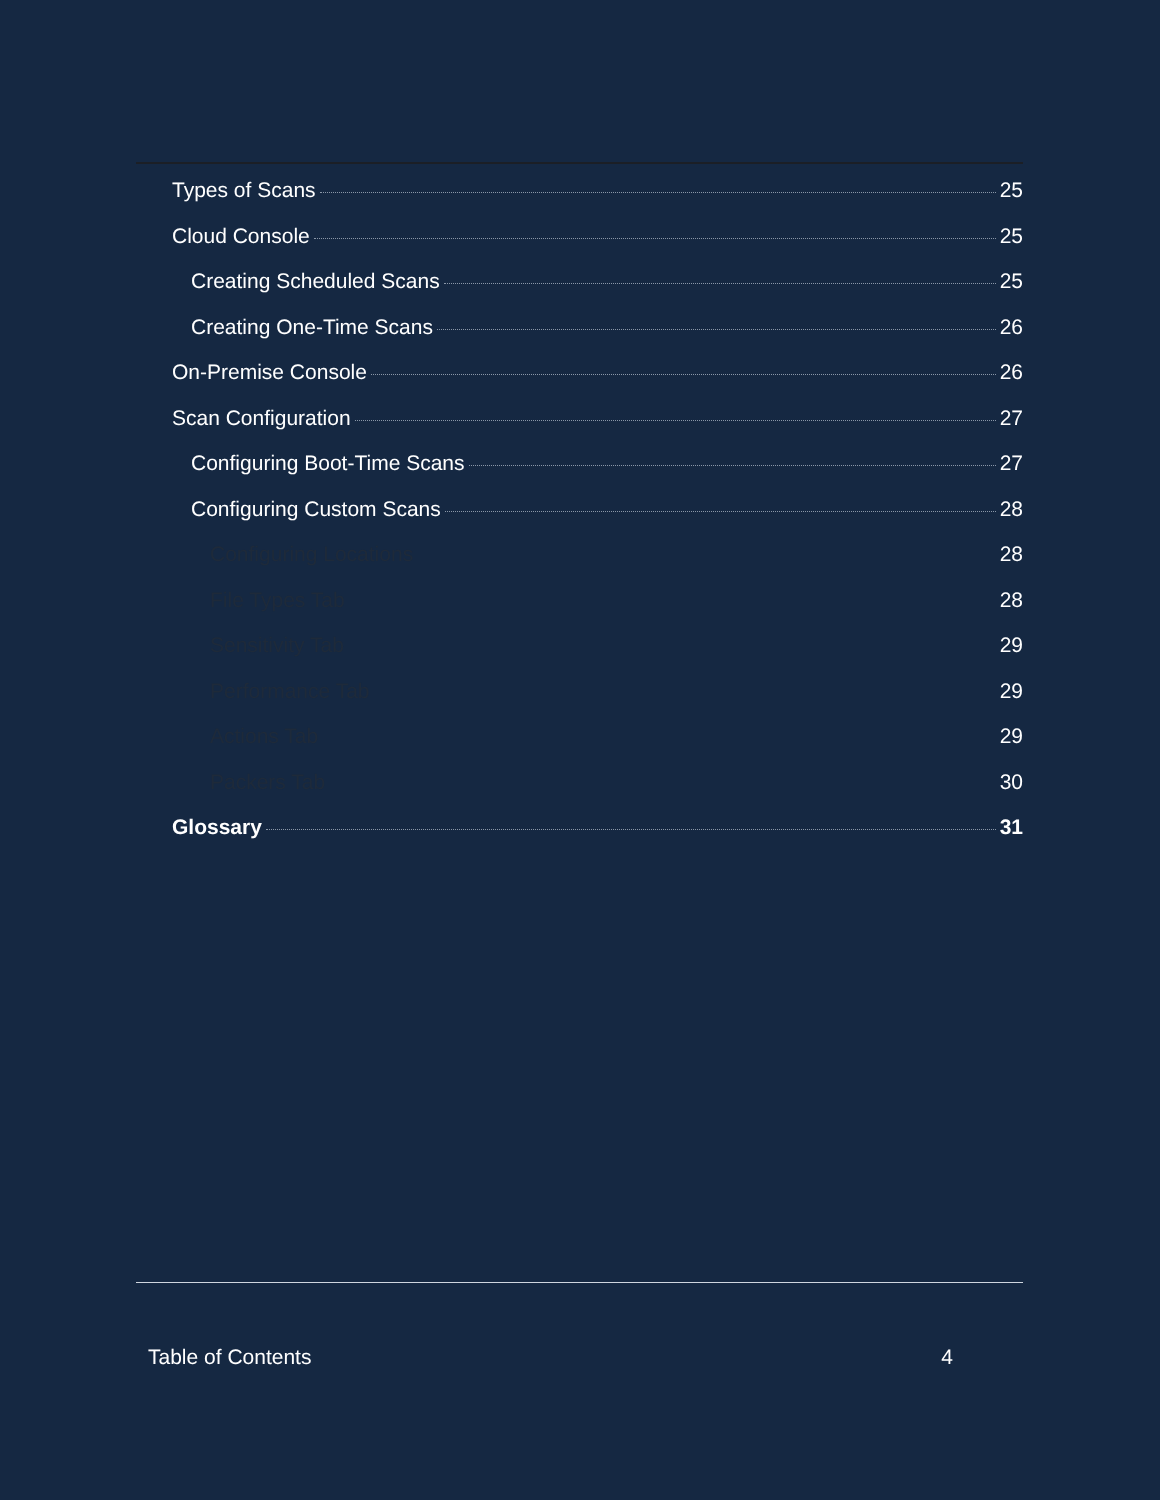Types of Scans 25
Cloud Console 25
Creating Scheduled Scans 25
Creating One-Time Scans 26
On-Premise Console 26
Scan Configuration 27
Configuring Boot-Time Scans 27
Configuring Custom Scans 28
Configuring Locations 28
File Types Tab 28
Sensitivity Tab 29
Performance Tab 29
Actions Tab 29
Packers Tab 30
Glossary 31
Table of Contents 4